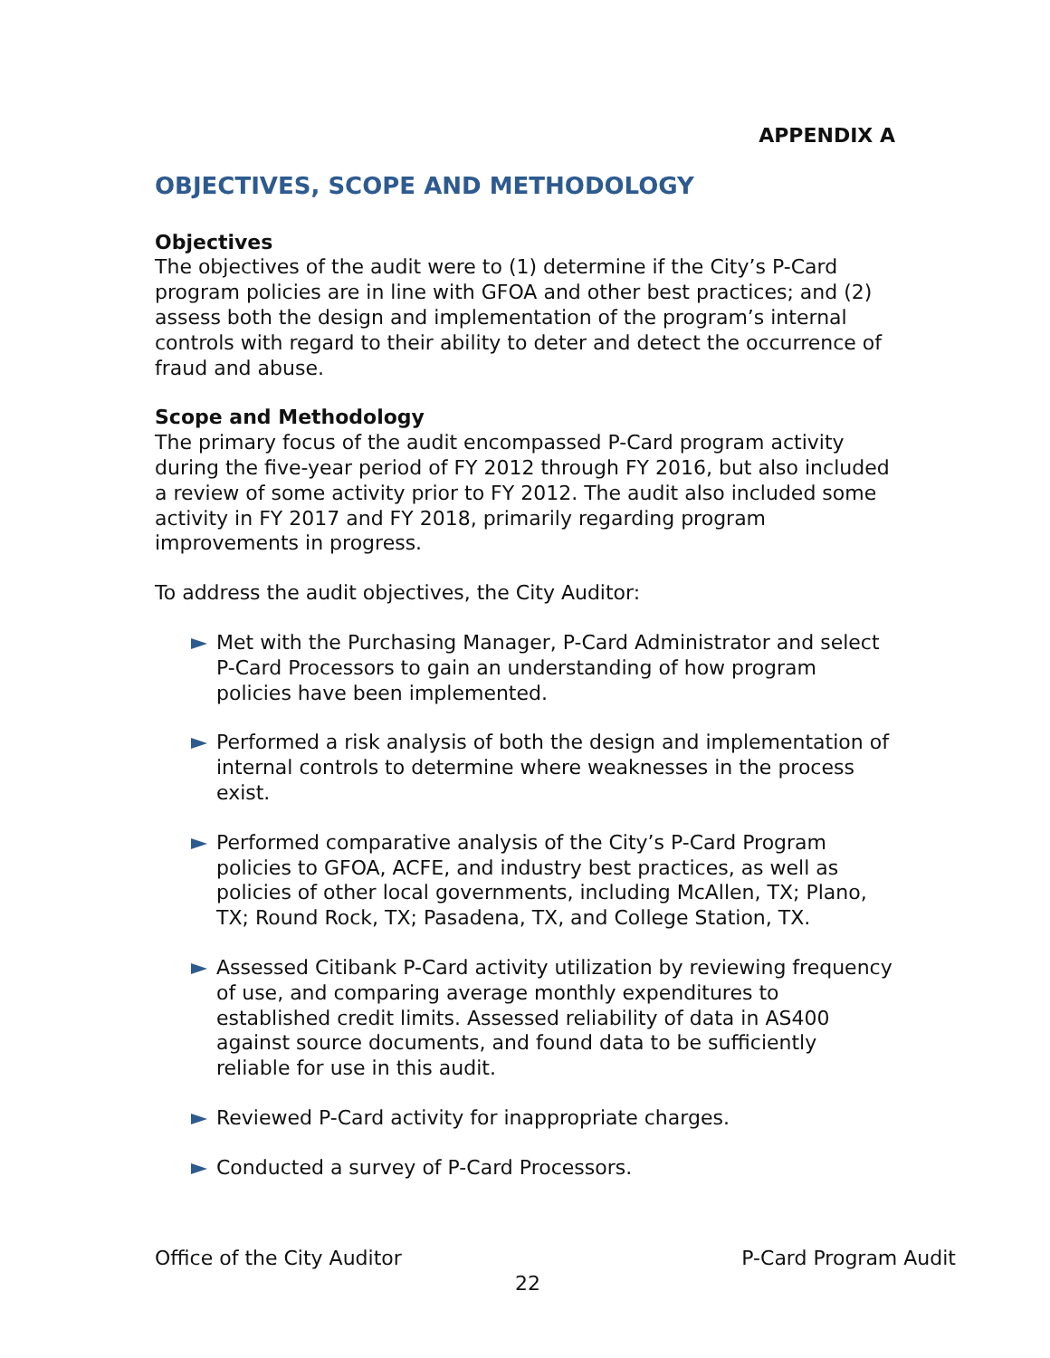APPENDIX A
OBJECTIVES, SCOPE AND METHODOLOGY
Objectives
The objectives of the audit were to (1) determine if the City’s P-Card program policies are in line with GFOA and other best practices; and (2) assess both the design and implementation of the program’s internal controls with regard to their ability to deter and detect the occurrence of fraud and abuse.
Scope and Methodology
The primary focus of the audit encompassed P-Card program activity during the five-year period of FY 2012 through FY 2016, but also included a review of some activity prior to FY 2012. The audit also included some activity in FY 2017 and FY 2018, primarily regarding program improvements in progress.
To address the audit objectives, the City Auditor:
Met with the Purchasing Manager, P-Card Administrator and select P-Card Processors to gain an understanding of how program policies have been implemented.
Performed a risk analysis of both the design and implementation of internal controls to determine where weaknesses in the process exist.
Performed comparative analysis of the City’s P-Card Program policies to GFOA, ACFE, and industry best practices, as well as policies of other local governments, including McAllen, TX; Plano, TX; Round Rock, TX; Pasadena, TX, and College Station, TX.
Assessed Citibank P-Card activity utilization by reviewing frequency of use, and comparing average monthly expenditures to established credit limits. Assessed reliability of data in AS400 against source documents, and found data to be sufficiently reliable for use in this audit.
Reviewed P-Card activity for inappropriate charges.
Conducted a survey of P-Card Processors.
Office of the City Auditor P-Card Program Audit
22